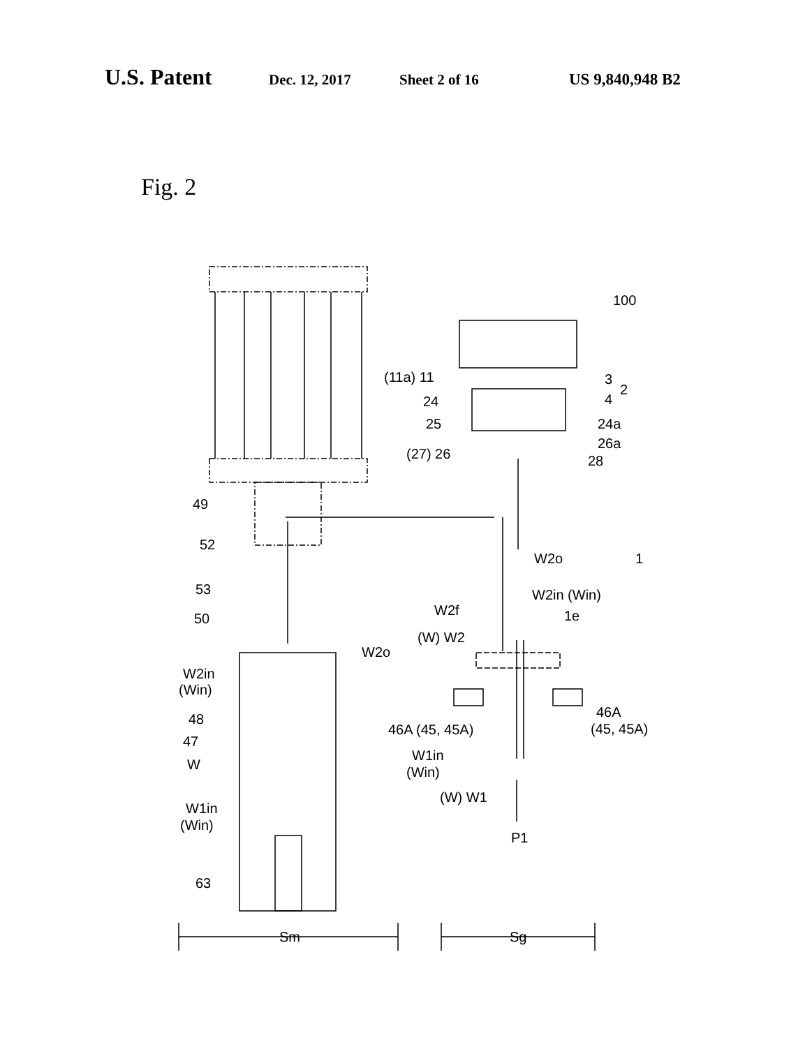U.S. Patent Dec. 12, 2017 Sheet 2 of 16 US 9,840,948 B2
Fig. 2
100
3
2
4
(11a) 11
24
25
24a
26a
(27) 26
28
49
52
53
50
W2o
W2in
(Win)
48
47
W
W1in
(Win)
63
W2o
1
W2in (Win)
W2f
1e
(W) W2
46A (45, 45A)
46A
(45, 45A)
W1in
(Win)
(W) W1
P1
Sm
Sg